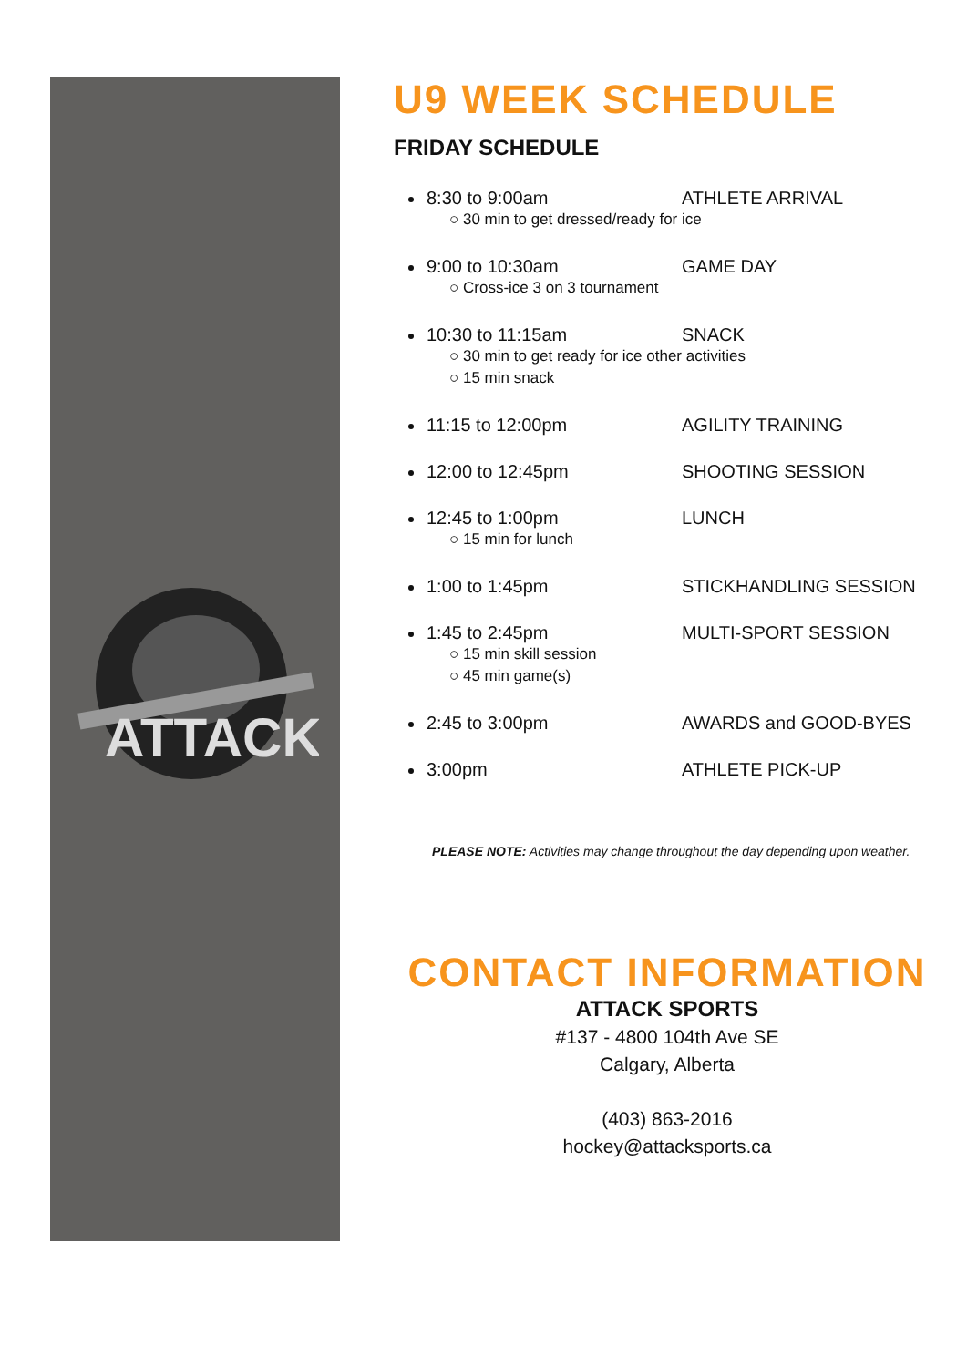ATTACK
U9 WEEK SCHEDULE
FRIDAY SCHEDULE
8:30 to 9:00am ATHLETE ARRIVAL
○ 30 min to get dressed/ready for ice
9:00 to 10:30am GAME DAY
○ Cross-ice 3 on 3 tournament
10:30 to 11:15am SNACK
○ 30 min to get ready for ice other activities
○ 15 min snack
11:15 to 12:00pm AGILITY TRAINING
12:00 to 12:45pm SHOOTING SESSION
12:45 to 1:00pm LUNCH
○ 15 min for lunch
1:00 to 1:45pm STICKHANDLING SESSION
1:45 to 2:45pm MULTI-SPORT SESSION
○ 15 min skill session
○ 45 min game(s)
2:45 to 3:00pm AWARDS and GOOD-BYES
3:00pm ATHLETE PICK-UP
PLEASE NOTE: Activities may change throughout the day depending upon weather.
CONTACT INFORMATION
ATTACK SPORTS
#137 - 4800 104th Ave SE
Calgary, Alberta
(403) 863-2016
hockey@attacksports.ca